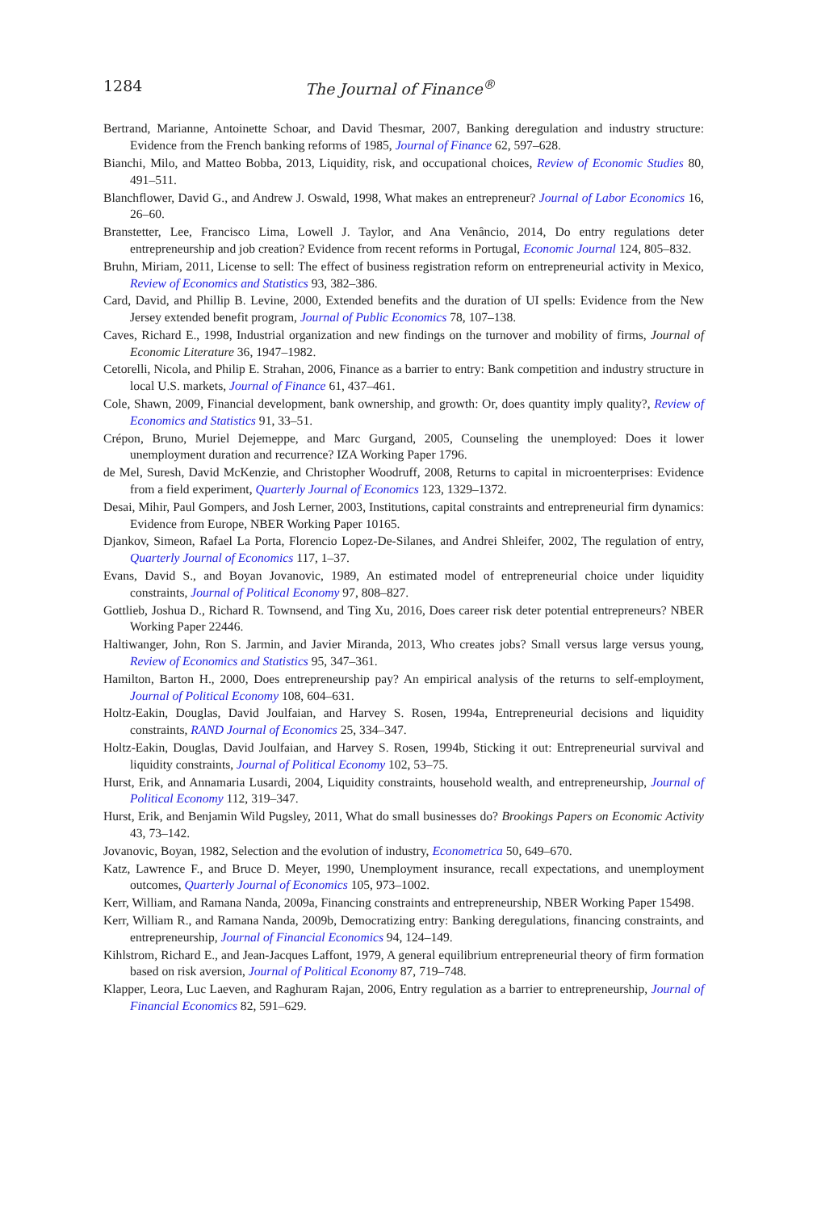1284 The Journal of Finance<sup>®</sup>
Bertrand, Marianne, Antoinette Schoar, and David Thesmar, 2007, Banking deregulation and industry structure: Evidence from the French banking reforms of 1985, Journal of Finance 62, 597–628.
Bianchi, Milo, and Matteo Bobba, 2013, Liquidity, risk, and occupational choices, Review of Economic Studies 80, 491–511.
Blanchflower, David G., and Andrew J. Oswald, 1998, What makes an entrepreneur? Journal of Labor Economics 16, 26–60.
Branstetter, Lee, Francisco Lima, Lowell J. Taylor, and Ana Venâncio, 2014, Do entry regulations deter entrepreneurship and job creation? Evidence from recent reforms in Portugal, Economic Journal 124, 805–832.
Bruhn, Miriam, 2011, License to sell: The effect of business registration reform on entrepreneurial activity in Mexico, Review of Economics and Statistics 93, 382–386.
Card, David, and Phillip B. Levine, 2000, Extended benefits and the duration of UI spells: Evidence from the New Jersey extended benefit program, Journal of Public Economics 78, 107–138.
Caves, Richard E., 1998, Industrial organization and new findings on the turnover and mobility of firms, Journal of Economic Literature 36, 1947–1982.
Cetorelli, Nicola, and Philip E. Strahan, 2006, Finance as a barrier to entry: Bank competition and industry structure in local U.S. markets, Journal of Finance 61, 437–461.
Cole, Shawn, 2009, Financial development, bank ownership, and growth: Or, does quantity imply quality?, Review of Economics and Statistics 91, 33–51.
Crépon, Bruno, Muriel Dejemeppe, and Marc Gurgand, 2005, Counseling the unemployed: Does it lower unemployment duration and recurrence? IZA Working Paper 1796.
de Mel, Suresh, David McKenzie, and Christopher Woodruff, 2008, Returns to capital in microenterprises: Evidence from a field experiment, Quarterly Journal of Economics 123, 1329–1372.
Desai, Mihir, Paul Gompers, and Josh Lerner, 2003, Institutions, capital constraints and entrepreneurial firm dynamics: Evidence from Europe, NBER Working Paper 10165.
Djankov, Simeon, Rafael La Porta, Florencio Lopez-De-Silanes, and Andrei Shleifer, 2002, The regulation of entry, Quarterly Journal of Economics 117, 1–37.
Evans, David S., and Boyan Jovanovic, 1989, An estimated model of entrepreneurial choice under liquidity constraints, Journal of Political Economy 97, 808–827.
Gottlieb, Joshua D., Richard R. Townsend, and Ting Xu, 2016, Does career risk deter potential entrepreneurs? NBER Working Paper 22446.
Haltiwanger, John, Ron S. Jarmin, and Javier Miranda, 2013, Who creates jobs? Small versus large versus young, Review of Economics and Statistics 95, 347–361.
Hamilton, Barton H., 2000, Does entrepreneurship pay? An empirical analysis of the returns to self-employment, Journal of Political Economy 108, 604–631.
Holtz-Eakin, Douglas, David Joulfaian, and Harvey S. Rosen, 1994a, Entrepreneurial decisions and liquidity constraints, RAND Journal of Economics 25, 334–347.
Holtz-Eakin, Douglas, David Joulfaian, and Harvey S. Rosen, 1994b, Sticking it out: Entrepreneurial survival and liquidity constraints, Journal of Political Economy 102, 53–75.
Hurst, Erik, and Annamaria Lusardi, 2004, Liquidity constraints, household wealth, and entrepreneurship, Journal of Political Economy 112, 319–347.
Hurst, Erik, and Benjamin Wild Pugsley, 2011, What do small businesses do? Brookings Papers on Economic Activity 43, 73–142.
Jovanovic, Boyan, 1982, Selection and the evolution of industry, Econometrica 50, 649–670.
Katz, Lawrence F., and Bruce D. Meyer, 1990, Unemployment insurance, recall expectations, and unemployment outcomes, Quarterly Journal of Economics 105, 973–1002.
Kerr, William, and Ramana Nanda, 2009a, Financing constraints and entrepreneurship, NBER Working Paper 15498.
Kerr, William R., and Ramana Nanda, 2009b, Democratizing entry: Banking deregulations, financing constraints, and entrepreneurship, Journal of Financial Economics 94, 124–149.
Kihlstrom, Richard E., and Jean-Jacques Laffont, 1979, A general equilibrium entrepreneurial theory of firm formation based on risk aversion, Journal of Political Economy 87, 719–748.
Klapper, Leora, Luc Laeven, and Raghuram Rajan, 2006, Entry regulation as a barrier to entrepreneurship, Journal of Financial Economics 82, 591–629.